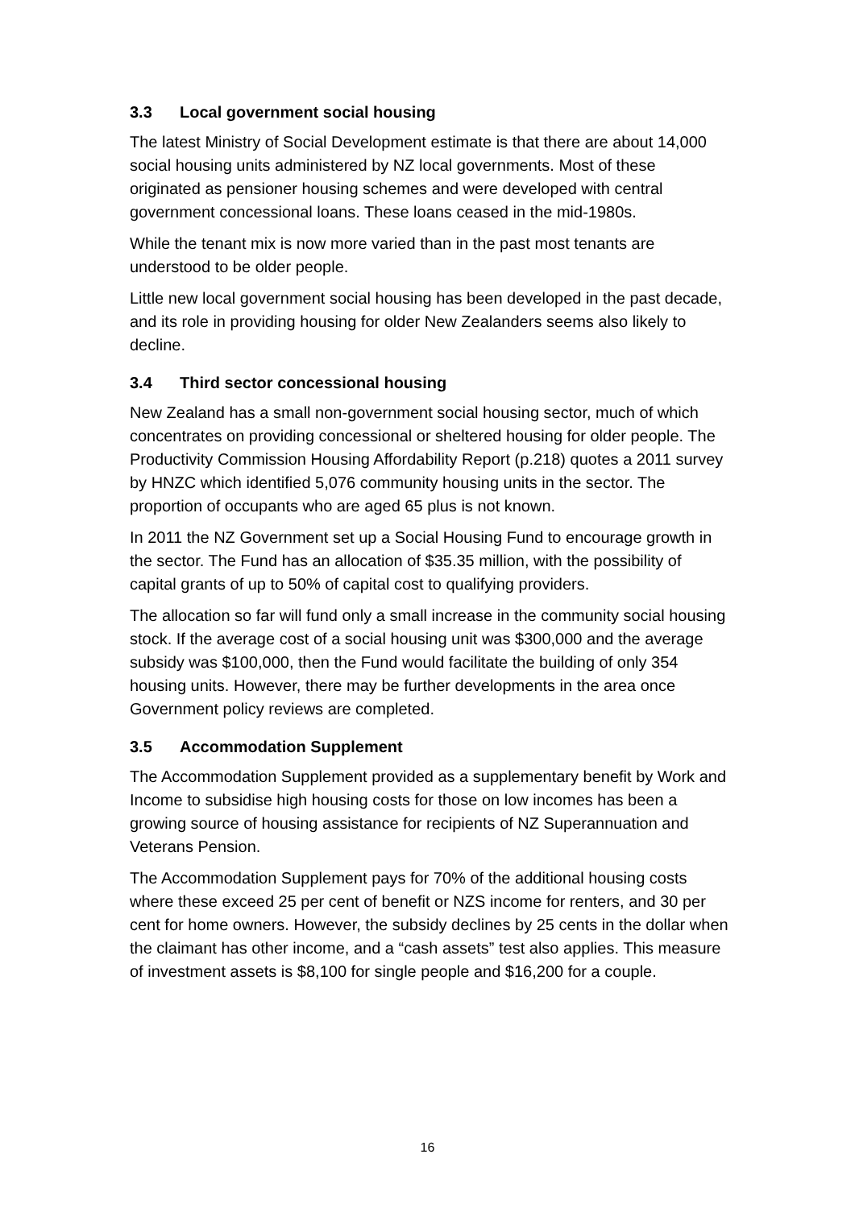3.3 Local government social housing
The latest Ministry of Social Development estimate is that there are about 14,000 social housing units administered by NZ local governments. Most of these originated as pensioner housing schemes and were developed with central government concessional loans. These loans ceased in the mid-1980s.
While the tenant mix is now more varied than in the past most tenants are understood to be older people.
Little new local government social housing has been developed in the past decade, and its role in providing housing for older New Zealanders seems also likely to decline.
3.4 Third sector concessional housing
New Zealand has a small non-government social housing sector, much of which concentrates on providing concessional or sheltered housing for older people. The Productivity Commission Housing Affordability Report (p.218) quotes a 2011 survey by HNZC which identified 5,076 community housing units in the sector. The proportion of occupants who are aged 65 plus is not known.
In 2011 the NZ Government set up a Social Housing Fund to encourage growth in the sector. The Fund has an allocation of $35.35 million, with the possibility of capital grants of up to 50% of capital cost to qualifying providers.
The allocation so far will fund only a small increase in the community social housing stock. If the average cost of a social housing unit was $300,000 and the average subsidy was $100,000, then the Fund would facilitate the building of only 354 housing units. However, there may be further developments in the area once Government policy reviews are completed.
3.5 Accommodation Supplement
The Accommodation Supplement provided as a supplementary benefit by Work and Income to subsidise high housing costs for those on low incomes has been a growing source of housing assistance for recipients of NZ Superannuation and Veterans Pension.
The Accommodation Supplement pays for 70% of the additional housing costs where these exceed 25 per cent of benefit or NZS income for renters, and 30 per cent for home owners. However, the subsidy declines by 25 cents in the dollar when the claimant has other income, and a “cash assets” test also applies. This measure of investment assets is $8,100 for single people and $16,200 for a couple.
16